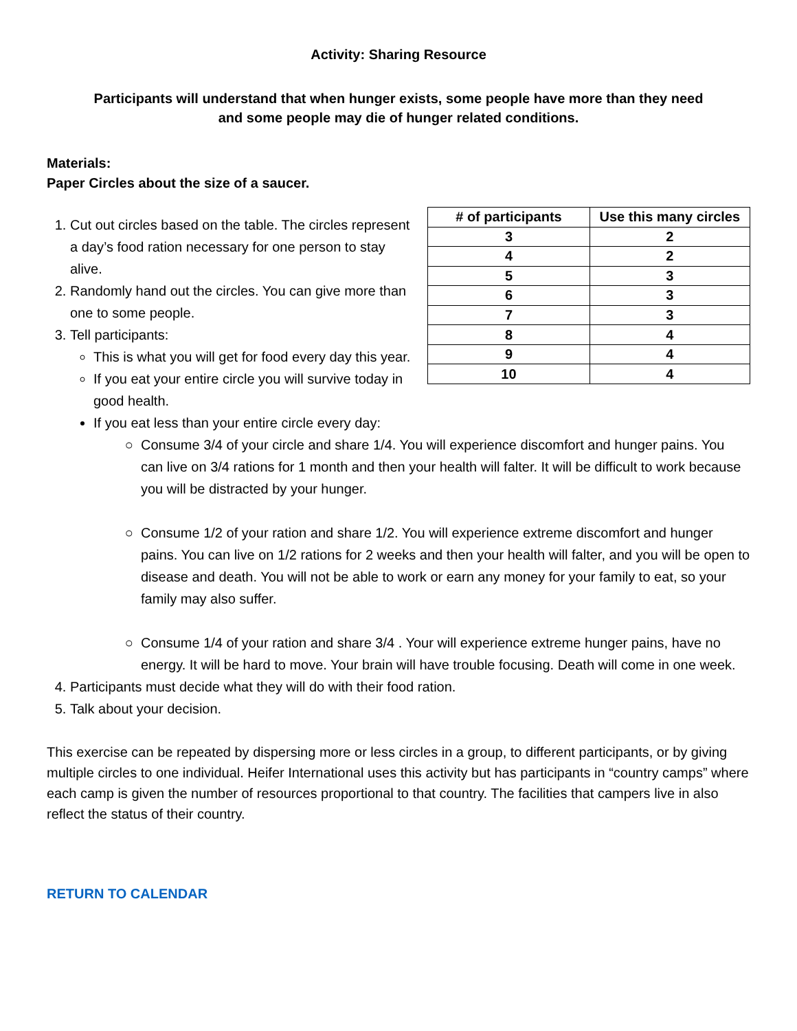Activity: Sharing Resource
Participants will understand that when hunger exists, some people have more than they need
and some people may die of hunger related conditions.
Materials:
Paper Circles about the size of a saucer.
1. Cut out circles based on the table. The circles represent a day’s food ration necessary for one person to stay alive.
2. Randomly hand out the circles. You can give more than one to some people.
3. Tell participants:
This is what you will get for food every day this year.
If you eat your entire circle you will survive today in good health.
| # of participants | Use this many circles |
| --- | --- |
| 3 | 2 |
| 4 | 2 |
| 5 | 3 |
| 6 | 3 |
| 7 | 3 |
| 8 | 4 |
| 9 | 4 |
| 10 | 4 |
If you eat less than your entire circle every day:
Consume 3/4 of your circle and share 1/4. You will experience discomfort and hunger pains. You can live on 3/4 rations for 1 month and then your health will falter. It will be difficult to work because you will be distracted by your hunger.
Consume 1/2 of your ration and share 1/2. You will experience extreme discomfort and hunger pains. You can live on 1/2 rations for 2 weeks and then your health will falter, and you will be open to disease and death. You will not be able to work or earn any money for your family to eat, so your family may also suffer.
Consume 1/4 of your ration and share 3/4 . Your will experience extreme hunger pains, have no energy. It will be hard to move. Your brain will have trouble focusing. Death will come in one week.
4. Participants must decide what they will do with their food ration.
5. Talk about your decision.
This exercise can be repeated by dispersing more or less circles in a group, to different participants, or by giving multiple circles to one individual. Heifer International uses this activity but has participants in “country camps” where each camp is given the number of resources proportional to that country. The facilities that campers live in also reflect the status of their country.
RETURN TO CALENDAR